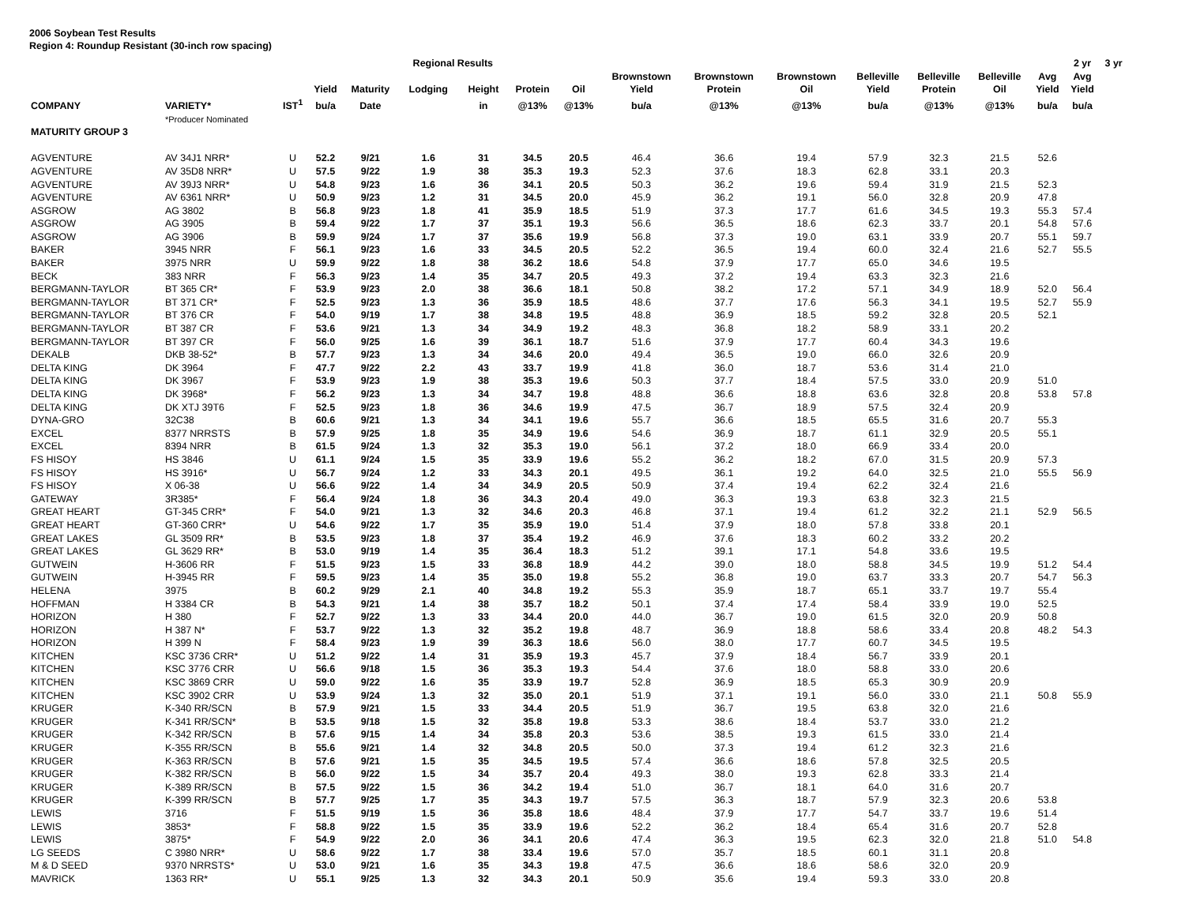2006 Soybean Test Results
Region 4: Roundup Resistant (30-inch row spacing)
| | | | | | Regional Results | | | | | | | | | | | 2 yr | 3 yr |
| --- | --- | --- | --- | --- | --- | --- | --- | --- | --- | --- | --- | --- | --- | --- | --- | --- | --- |
| | | | Yield | Maturity | Lodging | Height | Protein | Oil | Brownstown Yield | Brownstown Protein | Brownstown Oil | Belleville Yield | Belleville Protein | Belleville Oil | Avg Yield | Avg Yield | |
| COMPANY | VARIETY* | IST<sup>1</sup> | bu/a | Date | | in | @13% | @13% | bu/a | @13% | @13% | bu/a | @13% | @13% | bu/a | bu/a | |
| | *Producer Nominated | | | | | | | | | | | | | | | | |
| MATURITY GROUP 3 | | | | | | | | | | | | | | | | | |
| AGVENTURE | AV 34J1 NRR* | U | 52.2 | 9/21 | 1.6 | 31 | 34.5 | 20.5 | 46.4 | 36.6 | 19.4 | 57.9 | 32.3 | 21.5 | 52.6 | | |
| AGVENTURE | AV 35D8 NRR* | U | 57.5 | 9/22 | 1.9 | 38 | 35.3 | 19.3 | 52.3 | 37.6 | 18.3 | 62.8 | 33.1 | 20.3 | | | |
| AGVENTURE | AV 39J3 NRR* | U | 54.8 | 9/23 | 1.6 | 36 | 34.1 | 20.5 | 50.3 | 36.2 | 19.6 | 59.4 | 31.9 | 21.5 | 52.3 | | |
| AGVENTURE | AV 6361 NRR* | U | 50.9 | 9/23 | 1.2 | 31 | 34.5 | 20.0 | 45.9 | 36.2 | 19.1 | 56.0 | 32.8 | 20.9 | 47.8 | | |
| ASGROW | AG 3802 | B | 56.8 | 9/23 | 1.8 | 41 | 35.9 | 18.5 | 51.9 | 37.3 | 17.7 | 61.6 | 34.5 | 19.3 | 55.3 | 57.4 | |
| ASGROW | AG 3905 | B | 59.4 | 9/22 | 1.7 | 37 | 35.1 | 19.3 | 56.6 | 36.5 | 18.6 | 62.3 | 33.7 | 20.1 | 54.8 | 57.6 | |
| ASGROW | AG 3906 | B | 59.9 | 9/24 | 1.7 | 37 | 35.6 | 19.9 | 56.8 | 37.3 | 19.0 | 63.1 | 33.9 | 20.7 | 55.1 | 59.7 | |
| BAKER | 3945 NRR | F | 56.1 | 9/23 | 1.6 | 33 | 34.5 | 20.5 | 52.2 | 36.5 | 19.4 | 60.0 | 32.4 | 21.6 | 52.7 | 55.5 | |
| BAKER | 3975 NRR | U | 59.9 | 9/22 | 1.8 | 38 | 36.2 | 18.6 | 54.8 | 37.9 | 17.7 | 65.0 | 34.6 | 19.5 | | | |
| BECK | 383 NRR | F | 56.3 | 9/23 | 1.4 | 35 | 34.7 | 20.5 | 49.3 | 37.2 | 19.4 | 63.3 | 32.3 | 21.6 | | | |
| BERGMANN-TAYLOR | BT 365 CR* | F | 53.9 | 9/23 | 2.0 | 38 | 36.6 | 18.1 | 50.8 | 38.2 | 17.2 | 57.1 | 34.9 | 18.9 | 52.0 | 56.4 | |
| BERGMANN-TAYLOR | BT 371 CR* | F | 52.5 | 9/23 | 1.3 | 36 | 35.9 | 18.5 | 48.6 | 37.7 | 17.6 | 56.3 | 34.1 | 19.5 | 52.7 | 55.9 | |
| BERGMANN-TAYLOR | BT 376 CR | F | 54.0 | 9/19 | 1.7 | 38 | 34.8 | 19.5 | 48.8 | 36.9 | 18.5 | 59.2 | 32.8 | 20.5 | 52.1 | | |
| BERGMANN-TAYLOR | BT 387 CR | F | 53.6 | 9/21 | 1.3 | 34 | 34.9 | 19.2 | 48.3 | 36.8 | 18.2 | 58.9 | 33.1 | 20.2 | | | |
| BERGMANN-TAYLOR | BT 397 CR | F | 56.0 | 9/25 | 1.6 | 39 | 36.1 | 18.7 | 51.6 | 37.9 | 17.7 | 60.4 | 34.3 | 19.6 | | | |
| DEKALB | DKB 38-52* | B | 57.7 | 9/23 | 1.3 | 34 | 34.6 | 20.0 | 49.4 | 36.5 | 19.0 | 66.0 | 32.6 | 20.9 | | | |
| DELTA KING | DK 3964 | F | 47.7 | 9/22 | 2.2 | 43 | 33.7 | 19.9 | 41.8 | 36.0 | 18.7 | 53.6 | 31.4 | 21.0 | | | |
| DELTA KING | DK 3967 | F | 53.9 | 9/23 | 1.9 | 38 | 35.3 | 19.6 | 50.3 | 37.7 | 18.4 | 57.5 | 33.0 | 20.9 | 51.0 | | |
| DELTA KING | DK 3968* | F | 56.2 | 9/23 | 1.3 | 34 | 34.7 | 19.8 | 48.8 | 36.6 | 18.8 | 63.6 | 32.8 | 20.8 | 53.8 | 57.8 | |
| DELTA KING | DK XTJ 39T6 | F | 52.5 | 9/23 | 1.8 | 36 | 34.6 | 19.9 | 47.5 | 36.7 | 18.9 | 57.5 | 32.4 | 20.9 | | | |
| DYNA-GRO | 32C38 | B | 60.6 | 9/21 | 1.3 | 34 | 34.1 | 19.6 | 55.7 | 36.6 | 18.5 | 65.5 | 31.6 | 20.7 | 55.3 | | |
| EXCEL | 8377 NRRSTS | B | 57.9 | 9/25 | 1.8 | 35 | 34.9 | 19.6 | 54.6 | 36.9 | 18.7 | 61.1 | 32.9 | 20.5 | 55.1 | | |
| EXCEL | 8394 NRR | B | 61.5 | 9/24 | 1.3 | 32 | 35.3 | 19.0 | 56.1 | 37.2 | 18.0 | 66.9 | 33.4 | 20.0 | | | |
| FS HISOY | HS 3846 | U | 61.1 | 9/24 | 1.5 | 35 | 33.9 | 19.6 | 55.2 | 36.2 | 18.2 | 67.0 | 31.5 | 20.9 | 57.3 | | |
| FS HISOY | HS 3916* | U | 56.7 | 9/24 | 1.2 | 33 | 34.3 | 20.1 | 49.5 | 36.1 | 19.2 | 64.0 | 32.5 | 21.0 | 55.5 | 56.9 | |
| FS HISOY | X 06-38 | U | 56.6 | 9/22 | 1.4 | 34 | 34.9 | 20.5 | 50.9 | 37.4 | 19.4 | 62.2 | 32.4 | 21.6 | | | |
| GATEWAY | 3R385* | F | 56.4 | 9/24 | 1.8 | 36 | 34.3 | 20.4 | 49.0 | 36.3 | 19.3 | 63.8 | 32.3 | 21.5 | | | |
| GREAT HEART | GT-345 CRR* | F | 54.0 | 9/21 | 1.3 | 32 | 34.6 | 20.3 | 46.8 | 37.1 | 19.4 | 61.2 | 32.2 | 21.1 | 52.9 | 56.5 | |
| GREAT HEART | GT-360 CRR* | U | 54.6 | 9/22 | 1.7 | 35 | 35.9 | 19.0 | 51.4 | 37.9 | 18.0 | 57.8 | 33.8 | 20.1 | | | |
| GREAT LAKES | GL 3509 RR* | B | 53.5 | 9/23 | 1.8 | 37 | 35.4 | 19.2 | 46.9 | 37.6 | 18.3 | 60.2 | 33.2 | 20.2 | | | |
| GREAT LAKES | GL 3629 RR* | B | 53.0 | 9/19 | 1.4 | 35 | 36.4 | 18.3 | 51.2 | 39.1 | 17.1 | 54.8 | 33.6 | 19.5 | | | |
| GUTWEIN | H-3606 RR | F | 51.5 | 9/23 | 1.5 | 33 | 36.8 | 18.9 | 44.2 | 39.0 | 18.0 | 58.8 | 34.5 | 19.9 | 51.2 | 54.4 | |
| GUTWEIN | H-3945 RR | F | 59.5 | 9/23 | 1.4 | 35 | 35.0 | 19.8 | 55.2 | 36.8 | 19.0 | 63.7 | 33.3 | 20.7 | 54.7 | 56.3 | |
| HELENA | 3975 | B | 60.2 | 9/29 | 2.1 | 40 | 34.8 | 19.2 | 55.3 | 35.9 | 18.7 | 65.1 | 33.7 | 19.7 | 55.4 | | |
| HOFFMAN | H 3384 CR | B | 54.3 | 9/21 | 1.4 | 38 | 35.7 | 18.2 | 50.1 | 37.4 | 17.4 | 58.4 | 33.9 | 19.0 | 52.5 | | |
| HORIZON | H 380 | F | 52.7 | 9/22 | 1.3 | 33 | 34.4 | 20.0 | 44.0 | 36.7 | 19.0 | 61.5 | 32.0 | 20.9 | 50.8 | | |
| HORIZON | H 387 N* | F | 53.7 | 9/22 | 1.3 | 32 | 35.2 | 19.8 | 48.7 | 36.9 | 18.8 | 58.6 | 33.4 | 20.8 | 48.2 | 54.3 | |
| HORIZON | H 399 N | F | 58.4 | 9/23 | 1.9 | 39 | 36.3 | 18.6 | 56.0 | 38.0 | 17.7 | 60.7 | 34.5 | 19.5 | | | |
| KITCHEN | KSC 3736 CRR* | U | 51.2 | 9/22 | 1.4 | 31 | 35.9 | 19.3 | 45.7 | 37.9 | 18.4 | 56.7 | 33.9 | 20.1 | | | |
| KITCHEN | KSC 3776 CRR | U | 56.6 | 9/18 | 1.5 | 36 | 35.3 | 19.3 | 54.4 | 37.6 | 18.0 | 58.8 | 33.0 | 20.6 | | | |
| KITCHEN | KSC 3869 CRR | U | 59.0 | 9/22 | 1.6 | 35 | 33.9 | 19.7 | 52.8 | 36.9 | 18.5 | 65.3 | 30.9 | 20.9 | | | |
| KITCHEN | KSC 3902 CRR | U | 53.9 | 9/24 | 1.3 | 32 | 35.0 | 20.1 | 51.9 | 37.1 | 19.1 | 56.0 | 33.0 | 21.1 | 50.8 | 55.9 | |
| KRUGER | K-340 RR/SCN | B | 57.9 | 9/21 | 1.5 | 33 | 34.4 | 20.5 | 51.9 | 36.7 | 19.5 | 63.8 | 32.0 | 21.6 | | | |
| KRUGER | K-341 RR/SCN* | B | 53.5 | 9/18 | 1.5 | 32 | 35.8 | 19.8 | 53.3 | 38.6 | 18.4 | 53.7 | 33.0 | 21.2 | | | |
| KRUGER | K-342 RR/SCN | B | 57.6 | 9/15 | 1.4 | 34 | 35.8 | 20.3 | 53.6 | 38.5 | 19.3 | 61.5 | 33.0 | 21.4 | | | |
| KRUGER | K-355 RR/SCN | B | 55.6 | 9/21 | 1.4 | 32 | 34.8 | 20.5 | 50.0 | 37.3 | 19.4 | 61.2 | 32.3 | 21.6 | | | |
| KRUGER | K-363 RR/SCN | B | 57.6 | 9/21 | 1.5 | 35 | 34.5 | 19.5 | 57.4 | 36.6 | 18.6 | 57.8 | 32.5 | 20.5 | | | |
| KRUGER | K-382 RR/SCN | B | 56.0 | 9/22 | 1.5 | 34 | 35.7 | 20.4 | 49.3 | 38.0 | 19.3 | 62.8 | 33.3 | 21.4 | | | |
| KRUGER | K-389 RR/SCN | B | 57.5 | 9/22 | 1.5 | 36 | 34.2 | 19.4 | 51.0 | 36.7 | 18.1 | 64.0 | 31.6 | 20.7 | | | |
| KRUGER | K-399 RR/SCN | B | 57.7 | 9/25 | 1.7 | 35 | 34.3 | 19.7 | 57.5 | 36.3 | 18.7 | 57.9 | 32.3 | 20.6 | 53.8 | | |
| LEWIS | 3716 | F | 51.5 | 9/19 | 1.5 | 36 | 35.8 | 18.6 | 48.4 | 37.9 | 17.7 | 54.7 | 33.7 | 19.6 | 51.4 | | |
| LEWIS | 3853* | F | 58.8 | 9/22 | 1.5 | 35 | 33.9 | 19.6 | 52.2 | 36.2 | 18.4 | 65.4 | 31.6 | 20.7 | 52.8 | | |
| LEWIS | 3875* | F | 54.9 | 9/22 | 2.0 | 36 | 34.1 | 20.6 | 47.4 | 36.3 | 19.5 | 62.3 | 32.0 | 21.8 | 51.0 | 54.8 | |
| LG SEEDS | C 3980 NRR* | U | 58.6 | 9/22 | 1.7 | 38 | 33.4 | 19.6 | 57.0 | 35.7 | 18.5 | 60.1 | 31.1 | 20.8 | | | |
| M & D SEED | 9370 NRRSTS* | U | 53.0 | 9/21 | 1.6 | 35 | 34.3 | 19.8 | 47.5 | 36.6 | 18.6 | 58.6 | 32.0 | 20.9 | | | |
| MAVRICK | 1363 RR* | U | 55.1 | 9/25 | 1.3 | 32 | 34.3 | 20.1 | 50.9 | 35.6 | 19.4 | 59.3 | 33.0 | 20.8 | | | |